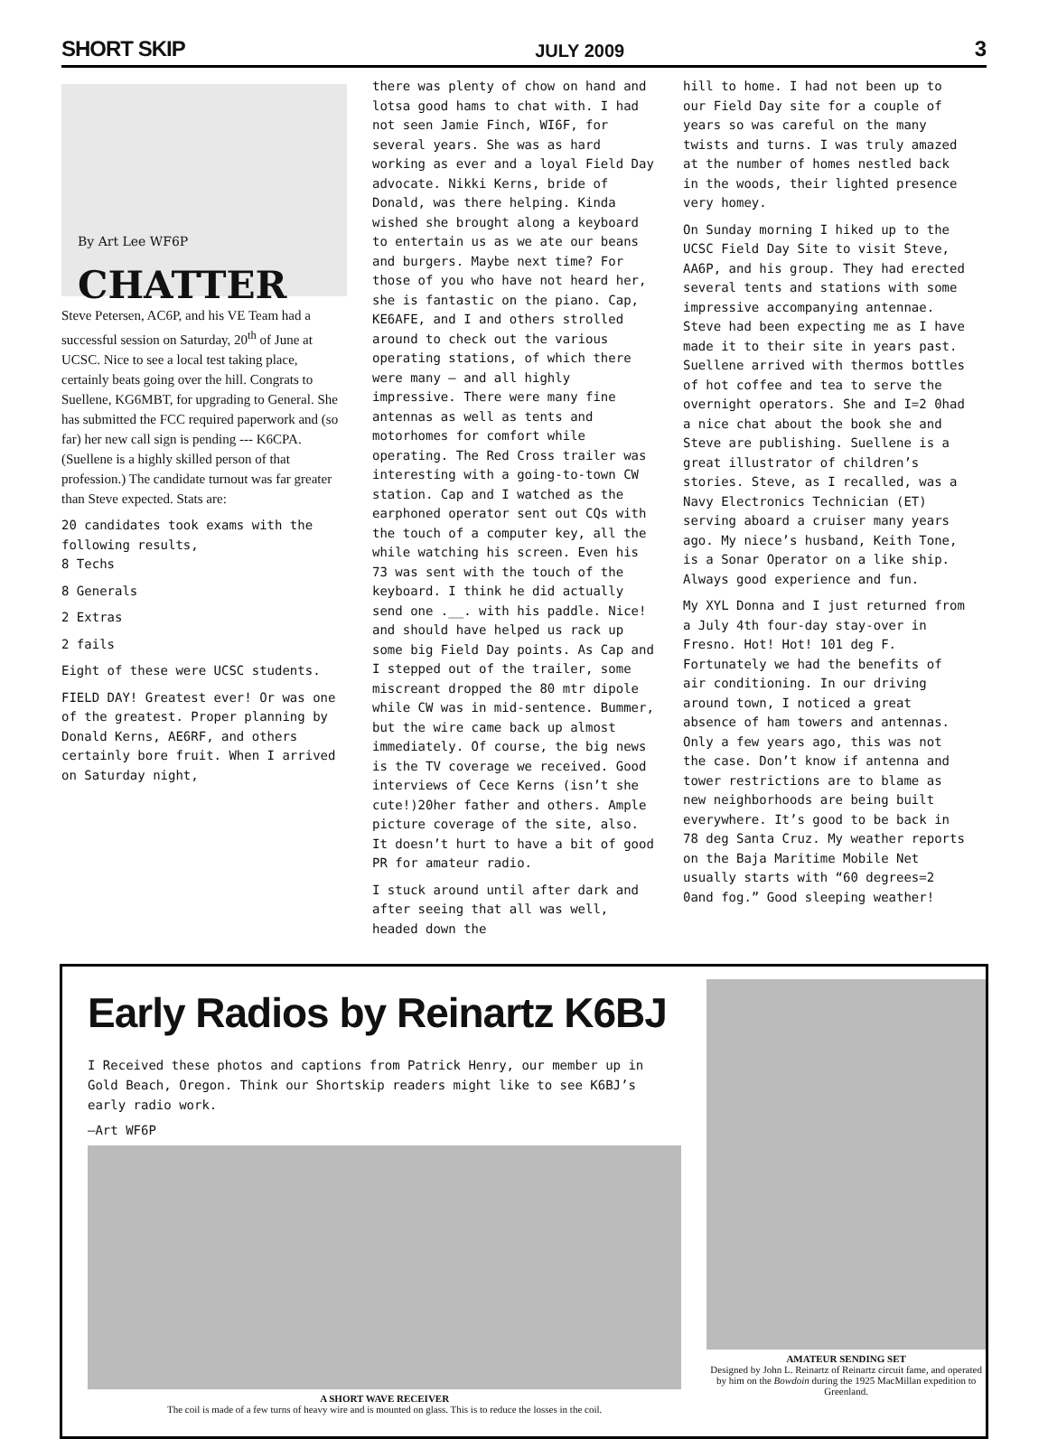SHORT SKIP JULY 2009 3
By Art Lee WF6P
CHATTER
Steve Petersen, AC6P, and his VE Team had a successful session on Saturday, 20<sup>th</sup> of June at UCSC. Nice to see a local test taking place, certainly beats going over the hill. Congrats to Suellene, KG6MBT, for upgrading to General. She has submitted the FCC required paperwork and (so far) her new call sign is pending --- K6CPA. (Suellene is a highly skilled person of that profession.) The candidate turnout was far greater than Steve expected. Stats are:
20 candidates took exams with the following results,
8 Techs
8 Generals
2 Extras
2 fails
Eight of these were UCSC students.
FIELD DAY! Greatest ever! Or was one of the greatest. Proper planning by Donald Kerns, AE6RF, and others certainly bore fruit. When I arrived on Saturday night,
there was plenty of chow on hand and lotsa good hams to chat with. I had not seen Jamie Finch, WI6F, for several years. She was as hard working as ever and a loyal Field Day advocate. Nikki Kerns, bride of Donald, was there helping. Kinda wished she brought along a keyboard to entertain us as we ate our beans and burgers. Maybe next time? For those of you who have not heard her, she is fantastic on the piano. Cap, KE6AFE, and I and others strolled around to check out the various operating stations, of which there were many – and all highly impressive. There were many fine antennas as well as tents and motorhomes for comfort while operating. The Red Cross trailer was interesting with a going-to-town CW station. Cap and I watched as the earphoned operator sent out CQs with the touch of a computer key, all the while watching his screen. Even his 73 was sent with the touch of the keyboard. I think he did actually send one .__. with his paddle. Nice! and should have helped us rack up some big Field Day points. As Cap and I stepped out of the trailer, some miscreant dropped the 80 mtr dipole while CW was in mid-sentence. Bummer, but the wire came back up almost immediately. Of course, the big news is the TV coverage we received. Good interviews of Cece Kerns (isn’t she cute!)20her father and others. Ample picture coverage of the site, also. It doesn’t hurt to have a bit of good PR for amateur radio.
I stuck around until after dark and after seeing that all was well, headed down the
hill to home. I had not been up to our Field Day site for a couple of years so was careful on the many twists and turns. I was truly amazed at the number of homes nestled back in the woods, their lighted presence very homey.
On Sunday morning I hiked up to the UCSC Field Day Site to visit Steve, AA6P, and his group. They had erected several tents and stations with some impressive accompanying antennae. Steve had been expecting me as I have made it to their site in years past. Suellene arrived with thermos bottles of hot coffee and tea to serve the overnight operators. She and I=2 0had a nice chat about the book she and Steve are publishing. Suellene is a great illustrator of children’s stories. Steve, as I recalled, was a Navy Electronics Technician (ET) serving aboard a cruiser many years ago. My niece’s husband, Keith Tone, is a Sonar Operator on a like ship. Always good experience and fun.
My XYL Donna and I just returned from a July 4th four-day stay-over in Fresno. Hot! Hot! 101 deg F. Fortunately we had the benefits of air conditioning. In our driving around town, I noticed a great absence of ham towers and antennas. Only a few years ago, this was not the case. Don’t know if antenna and tower restrictions are to blame as new neighborhoods are being built everywhere. It’s good to be back in 78 deg Santa Cruz. My weather reports on the Baja Maritime Mobile Net usually starts with “60 degrees=2 0and fog.” Good sleeping weather!
Early Radios by Reinartz K6BJ
I Received these photos and captions from Patrick Henry, our member up in Gold Beach, Oregon. Think our Shortskip readers might like to see K6BJ’s early radio work.
—Art WF6P
A SHORT WAVE RECEIVER
The coil is made of a few turns of heavy wire and is mounted on glass. This is to reduce the losses in the coil.
AMATEUR SENDING SET
Designed by John L. Reinartz of Reinartz circuit fame, and operated by him on the Bowdoin during the 1925 MacMillan expedition to Greenland.